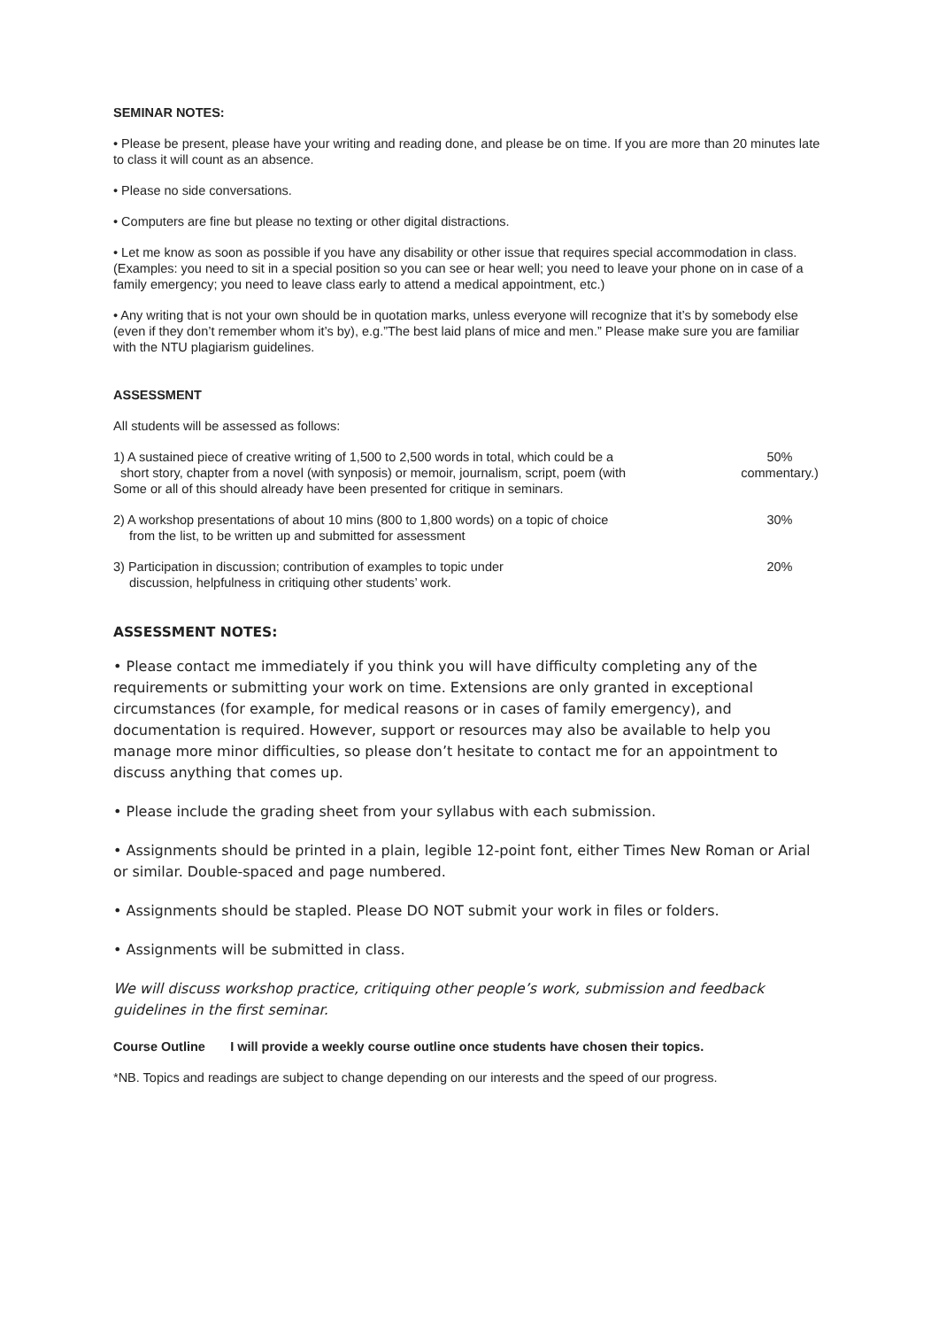SEMINAR NOTES:
• Please be present, please have your writing and reading done, and please be on time. If you are more than 20 minutes late to class it will count as an absence.
• Please no side conversations.
• Computers are fine but please no texting or other digital distractions.
• Let me know as soon as possible if you have any disability or other issue that requires special accommodation in class. (Examples: you need to sit in a special position so you can see or hear well; you need to leave your phone on in case of a family emergency; you need to leave class early to attend a medical appointment, etc.)
• Any writing that is not your own should be in quotation marks, unless everyone will recognize that it’s by somebody else (even if they don’t remember whom it’s by), e.g.”The best laid plans of mice and men.” Please make sure you are familiar with the NTU plagiarism guidelines.
ASSESSMENT
All students will be assessed as follows:
1) A sustained piece of creative writing of 1,500 to 2,500 words in total, which could be a
short story, chapter from a novel (with synposis) or memoir, journalism, script, poem (with
Some or all of this should already have been presented for critique in seminars.
50%
commentary.)
2) A workshop presentations of about 10 mins (800 to 1,800 words) on a topic of choice
from the list, to be written up and submitted for assessment
30%
3) Participation in discussion; contribution of examples to topic under
discussion, helpfulness in critiquing other students’ work.
20%
ASSESSMENT NOTES:
• Please contact me immediately if you think you will have difficulty completing any of the requirements or submitting your work on time. Extensions are only granted in exceptional circumstances (for example, for medical reasons or in cases of family emergency), and documentation is required. However, support or resources may also be available to help you manage more minor difficulties, so please don’t hesitate to contact me for an appointment to discuss anything that comes up.
• Please include the grading sheet from your syllabus with each submission.
• Assignments should be printed in a plain, legible 12-point font, either Times New Roman or Arial or similar. Double-spaced and page numbered.
• Assignments should be stapled. Please DO NOT submit your work in files or folders.
• Assignments will be submitted in class.
We will discuss workshop practice, critiquing other people’s work, submission and feedback guidelines in the first seminar.
Course Outline I will provide a weekly course outline once students have chosen their topics.
*NB. Topics and readings are subject to change depending on our interests and the speed of our progress.